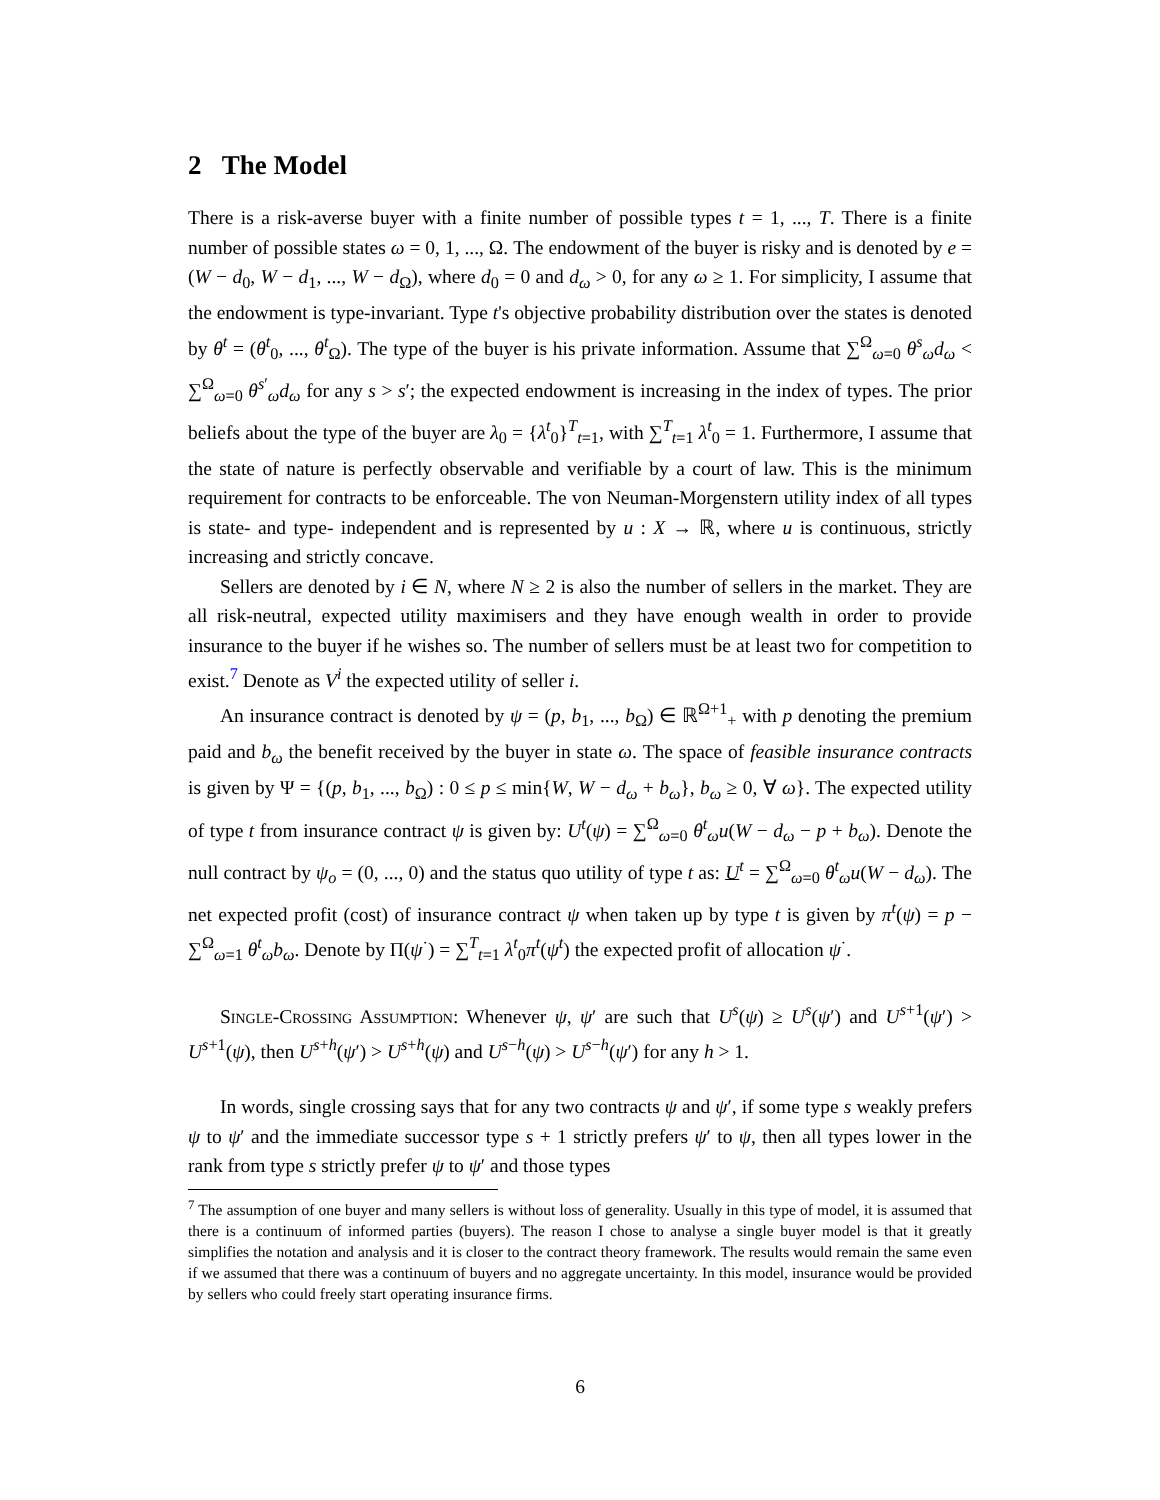2 The Model
There is a risk-averse buyer with a finite number of possible types t = 1, ..., T. There is a finite number of possible states ω = 0, 1, ..., Ω. The endowment of the buyer is risky and is denoted by e = (W − d<sub>0</sub>, W − d<sub>1</sub>, ..., W − d<sub>Ω</sub>), where d<sub>0</sub> = 0 and d<sub>ω</sub> > 0, for any ω ≥ 1. For simplicity, I assume that the endowment is type-invariant. Type t's objective probability distribution over the states is denoted by θ<sup>t</sup> = (θ<sup>t</sup><sub>0</sub>, ..., θ<sup>t</sup><sub>Ω</sub>). The type of the buyer is his private information. Assume that ∑<sup>Ω</sup><sub>ω=0</sub> θ<sup>s</sup><sub>ω</sub>d<sub>ω</sub> < ∑<sup>Ω</sup><sub>ω=0</sub> θ<sup>s′</sup><sub>ω</sub>d<sub>ω</sub> for any s > s′; the expected endowment is increasing in the index of types. The prior beliefs about the type of the buyer are λ<sub>0</sub> = {λ<sup>t</sup><sub>0</sub>}<sup>T</sup><sub>t=1</sub>, with ∑<sup>T</sup><sub>t=1</sub> λ<sup>t</sup><sub>0</sub> = 1. Furthermore, I assume that the state of nature is perfectly observable and verifiable by a court of law. This is the minimum requirement for contracts to be enforceable. The von Neuman-Morgenstern utility index of all types is state- and type- independent and is represented by u : X → ℝ, where u is continuous, strictly increasing and strictly concave.
Sellers are denoted by i ∈ N, where N ≥ 2 is also the number of sellers in the market. They are all risk-neutral, expected utility maximisers and they have enough wealth in order to provide insurance to the buyer if he wishes so. The number of sellers must be at least two for competition to exist.<sup>7</sup> Denote as V<sup>i</sup> the expected utility of seller i.
An insurance contract is denoted by ψ = (p, b<sub>1</sub>, ..., b<sub>Ω</sub>) ∈ ℝ<sup>Ω+1</sup><sub>+</sub> with p denoting the premium paid and b<sub>ω</sub> the benefit received by the buyer in state ω. The space of feasible insurance contracts is given by Ψ = {(p, b<sub>1</sub>, ..., b<sub>Ω</sub>) : 0 ≤ p ≤ min{W, W − d<sub>ω</sub> + b<sub>ω</sub>}, b<sub>ω</sub> ≥ 0, ∀ ω}. The expected utility of type t from insurance contract ψ is given by: U<sup>t</sup>(ψ) = ∑<sup>Ω</sup><sub>ω=0</sub> θ<sup>t</sup><sub>ω</sub>u(W − d<sub>ω</sub> − p + b<sub>ω</sub>). Denote the null contract by ψ<sub>o</sub> = (0, ..., 0) and the status quo utility of type t as: U<sup>t</sup> = ∑<sup>Ω</sup><sub>ω=0</sub> θ<sup>t</sup><sub>ω</sub>u(W − d<sub>ω</sub>). The net expected profit (cost) of insurance contract ψ when taken up by type t is given by π<sup>t</sup>(ψ) = p − ∑<sup>Ω</sup><sub>ω=1</sub> θ<sup>t</sup><sub>ω</sub>b<sub>ω</sub>. Denote by Π(ψ<sup>·</sup>) = ∑<sup>T</sup><sub>t=1</sub> λ<sup>t</sup><sub>0</sub>π<sup>t</sup>(ψ<sup>t</sup>) the expected profit of allocation ψ<sup>·</sup>.
Single-Crossing Assumption: Whenever ψ, ψ′ are such that U<sup>s</sup>(ψ) ≥ U<sup>s</sup>(ψ′) and U<sup>s+1</sup>(ψ′) > U<sup>s+1</sup>(ψ), then U<sup>s+h</sup>(ψ′) > U<sup>s+h</sup>(ψ) and U<sup>s−h</sup>(ψ) > U<sup>s−h</sup>(ψ′) for any h > 1.
In words, single crossing says that for any two contracts ψ and ψ′, if some type s weakly prefers ψ to ψ′ and the immediate successor type s + 1 strictly prefers ψ′ to ψ, then all types lower in the rank from type s strictly prefer ψ to ψ′ and those types
<sup>7</sup> The assumption of one buyer and many sellers is without loss of generality. Usually in this type of model, it is assumed that there is a continuum of informed parties (buyers). The reason I chose to analyse a single buyer model is that it greatly simplifies the notation and analysis and it is closer to the contract theory framework. The results would remain the same even if we assumed that there was a continuum of buyers and no aggregate uncertainty. In this model, insurance would be provided by sellers who could freely start operating insurance firms.
6